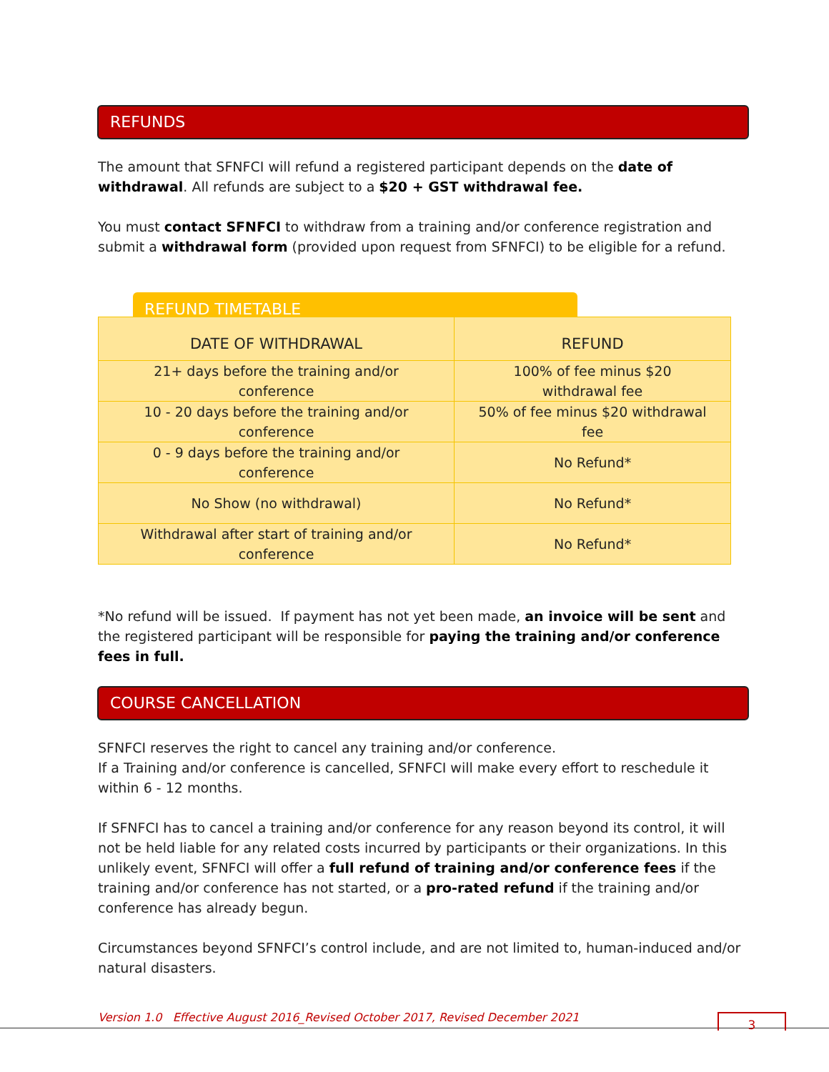REFUNDS
The amount that SFNFCI will refund a registered participant depends on the date of withdrawal. All refunds are subject to a $20 + GST withdrawal fee.
You must contact SFNFCI to withdraw from a training and/or conference registration and submit a withdrawal form (provided upon request from SFNFCI) to be eligible for a refund.
REFUND TIMETABLE
| DATE OF WITHDRAWAL | REFUND |
| --- | --- |
| 21+ days before the training and/or conference | 100% of fee minus $20 withdrawal fee |
| 10 - 20 days before the training and/or conference | 50% of fee minus $20 withdrawal fee |
| 0 - 9 days before the training and/or conference | No Refund* |
| No Show (no withdrawal) | No Refund* |
| Withdrawal after start of training and/or conference | No Refund* |
*No refund will be issued. If payment has not yet been made, an invoice will be sent and the registered participant will be responsible for paying the training and/or conference fees in full.
COURSE CANCELLATION
SFNFCI reserves the right to cancel any training and/or conference.
If a Training and/or conference is cancelled, SFNFCI will make every effort to reschedule it within 6 - 12 months.
If SFNFCI has to cancel a training and/or conference for any reason beyond its control, it will not be held liable for any related costs incurred by participants or their organizations. In this unlikely event, SFNFCI will offer a full refund of training and/or conference fees if the training and/or conference has not started, or a pro-rated refund if the training and/or conference has already begun.
Circumstances beyond SFNFCI’s control include, and are not limited to, human-induced and/or natural disasters.
Version 1.0 Effective August 2016_Revised October 2017, Revised December 2021
3